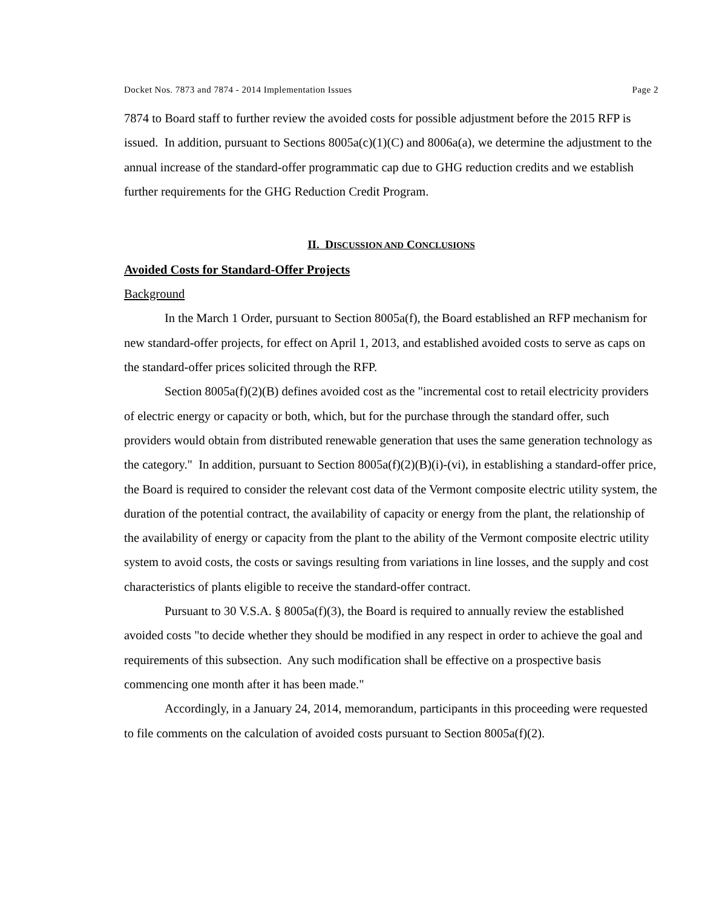Docket Nos. 7873 and 7874 - 2014 Implementation Issues Page 2
7874 to Board staff to further review the avoided costs for possible adjustment before the 2015 RFP is issued. In addition, pursuant to Sections 8005a(c)(1)(C) and 8006a(a), we determine the adjustment to the annual increase of the standard-offer programmatic cap due to GHG reduction credits and we establish further requirements for the GHG Reduction Credit Program.
II. DISCUSSION AND CONCLUSIONS
Avoided Costs for Standard-Offer Projects
Background
In the March 1 Order, pursuant to Section 8005a(f), the Board established an RFP mechanism for new standard-offer projects, for effect on April 1, 2013, and established avoided costs to serve as caps on the standard-offer prices solicited through the RFP.
Section 8005a(f)(2)(B) defines avoided cost as the "incremental cost to retail electricity providers of electric energy or capacity or both, which, but for the purchase through the standard offer, such providers would obtain from distributed renewable generation that uses the same generation technology as the category." In addition, pursuant to Section 8005a(f)(2)(B)(i)-(vi), in establishing a standard-offer price, the Board is required to consider the relevant cost data of the Vermont composite electric utility system, the duration of the potential contract, the availability of capacity or energy from the plant, the relationship of the availability of energy or capacity from the plant to the ability of the Vermont composite electric utility system to avoid costs, the costs or savings resulting from variations in line losses, and the supply and cost characteristics of plants eligible to receive the standard-offer contract.
Pursuant to 30 V.S.A. § 8005a(f)(3), the Board is required to annually review the established avoided costs "to decide whether they should be modified in any respect in order to achieve the goal and requirements of this subsection. Any such modification shall be effective on a prospective basis commencing one month after it has been made."
Accordingly, in a January 24, 2014, memorandum, participants in this proceeding were requested to file comments on the calculation of avoided costs pursuant to Section 8005a(f)(2).